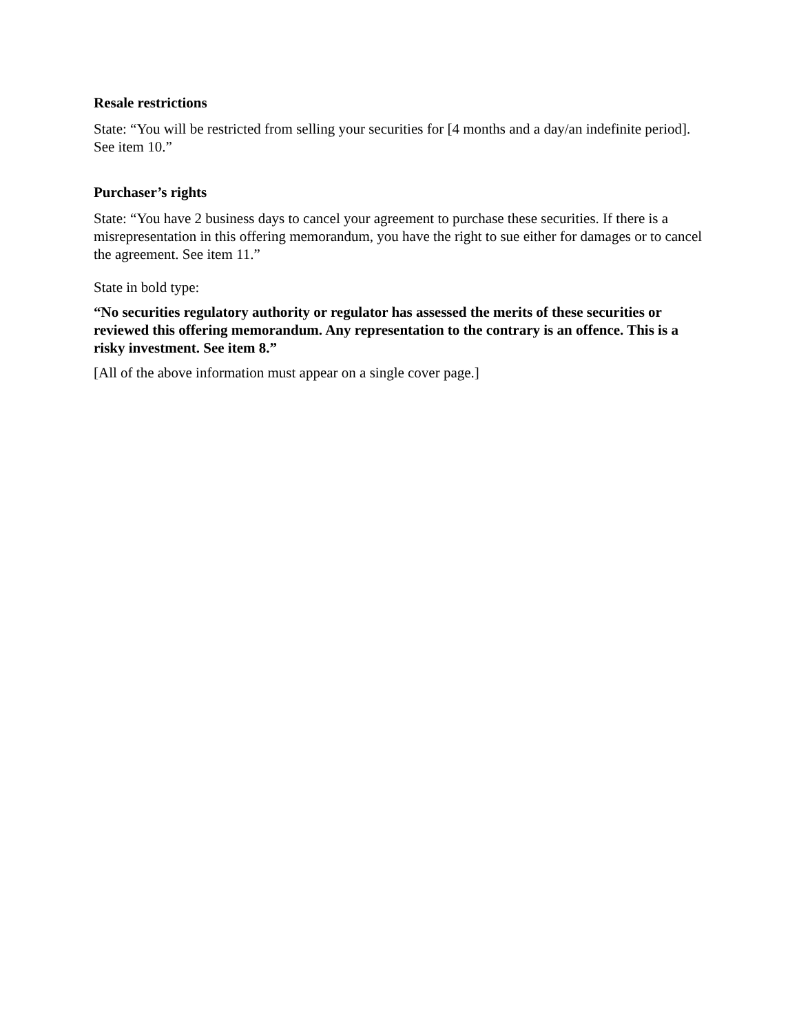Resale restrictions
State: “You will be restricted from selling your securities for [4 months and a day/an indefinite period]. See item 10.”
Purchaser’s rights
State: “You have 2 business days to cancel your agreement to purchase these securities. If there is a misrepresentation in this offering memorandum, you have the right to sue either for damages or to cancel the agreement. See item 11.”
State in bold type:
“No securities regulatory authority or regulator has assessed the merits of these securities or reviewed this offering memorandum. Any representation to the contrary is an offence. This is a risky investment. See item 8.”
[All of the above information must appear on a single cover page.]